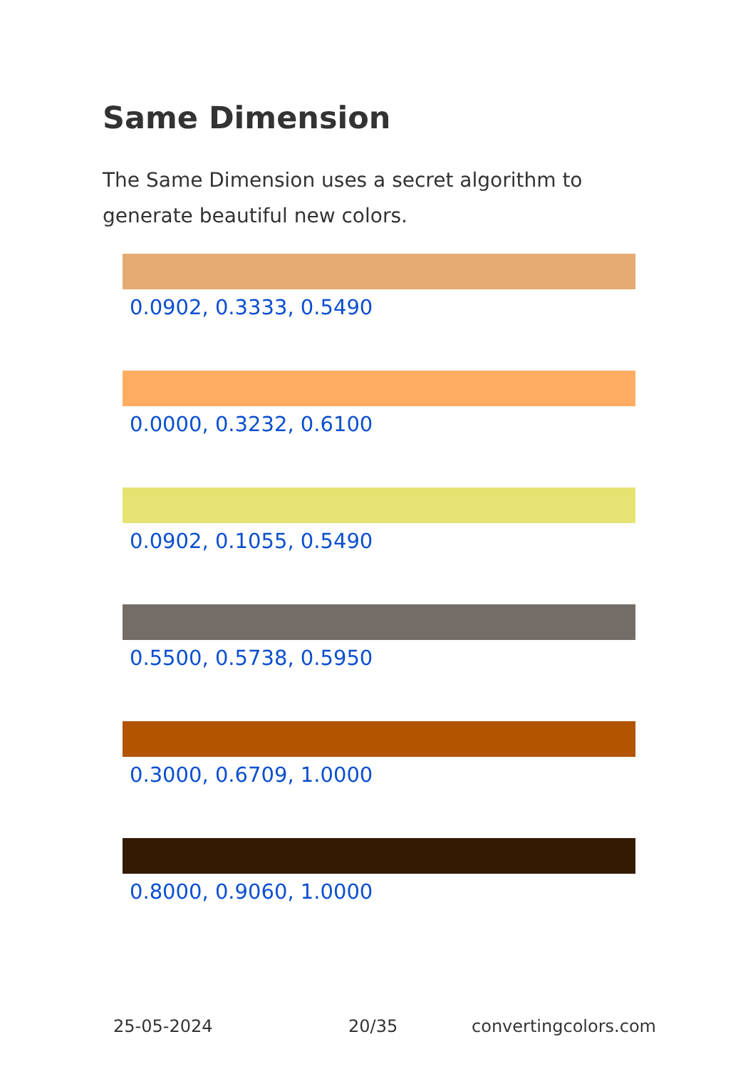Same Dimension
The Same Dimension uses a secret algorithm to generate beautiful new colors.
0.0902, 0.3333, 0.5490
0.0000, 0.3232, 0.6100
0.0902, 0.1055, 0.5490
0.5500, 0.5738, 0.5950
0.3000, 0.6709, 1.0000
0.8000, 0.9060, 1.0000
25-05-2024 20/35 convertingcolors.com